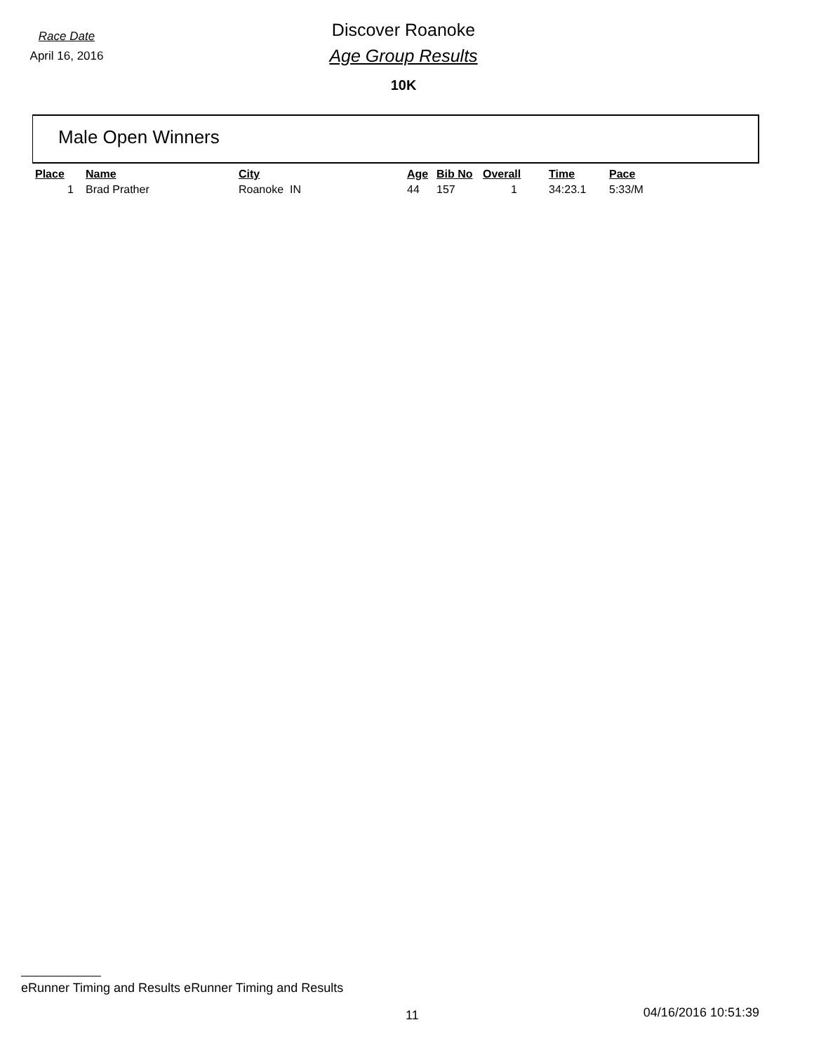Race Date
April 16, 2016
Discover Roanoke
Age Group Results
10K
Male Open Winners
| Place | Name | City | Age | Bib No | Overall | Time | Pace |
| --- | --- | --- | --- | --- | --- | --- | --- |
| 1 | Brad Prather | Roanoke IN | 44 | 157 | 1 | 34:23.1 | 5:33/M |
eRunner Timing and Results eRunner Timing and Results
11 04/16/2016 10:51:39